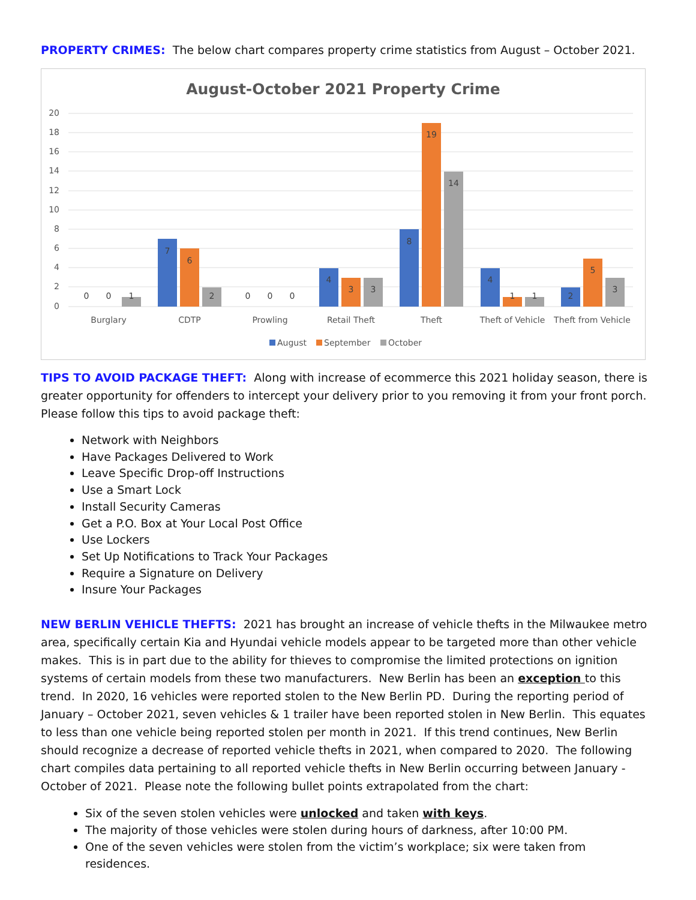PROPERTY CRIMES: The below chart compares property crime statistics from August – October 2021.
August-October 2021 Property Crime
20
18
16
14
12
10
8
6
4
2
0
0
0
1
7
6
2
0
0
0
4
3
3
8
19
14
4
1
1
2
5
3
Burglary
CDTP
Prowling
Retail Theft
Theft
Theft of Vehicle
Theft from Vehicle
August
September
October
TIPS TO AVOID PACKAGE THEFT: Along with increase of ecommerce this 2021 holiday season, there is greater opportunity for offenders to intercept your delivery prior to you removing it from your front porch. Please follow this tips to avoid package theft:
Network with Neighbors
Have Packages Delivered to Work
Leave Specific Drop-off Instructions
Use a Smart Lock
Install Security Cameras
Get a P.O. Box at Your Local Post Office
Use Lockers
Set Up Notifications to Track Your Packages
Require a Signature on Delivery
Insure Your Packages
NEW BERLIN VEHICLE THEFTS: 2021 has brought an increase of vehicle thefts in the Milwaukee metro area, specifically certain Kia and Hyundai vehicle models appear to be targeted more than other vehicle makes. This is in part due to the ability for thieves to compromise the limited protections on ignition systems of certain models from these two manufacturers. New Berlin has been an exception to this trend. In 2020, 16 vehicles were reported stolen to the New Berlin PD. During the reporting period of January – October 2021, seven vehicles & 1 trailer have been reported stolen in New Berlin. This equates to less than one vehicle being reported stolen per month in 2021. If this trend continues, New Berlin should recognize a decrease of reported vehicle thefts in 2021, when compared to 2020. The following chart compiles data pertaining to all reported vehicle thefts in New Berlin occurring between January - October of 2021. Please note the following bullet points extrapolated from the chart:
Six of the seven stolen vehicles were unlocked and taken with keys.
The majority of those vehicles were stolen during hours of darkness, after 10:00 PM.
One of the seven vehicles were stolen from the victim’s workplace; six were taken from residences.